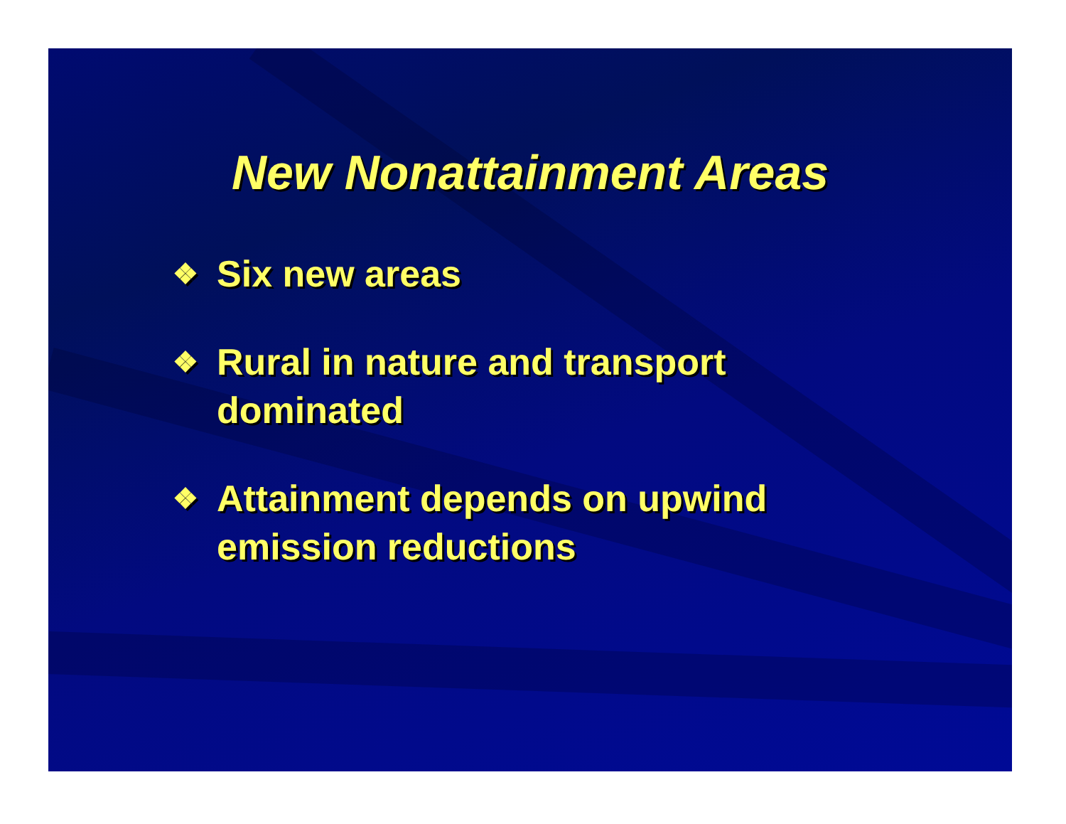New Nonattainment Areas
❖ Six new areas
❖ Rural in nature and transport dominated
❖ Attainment depends on upwind emission reductions